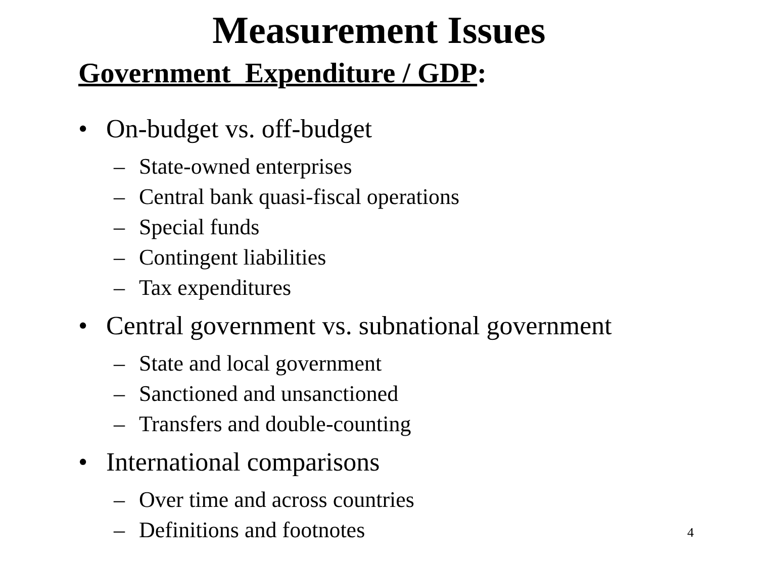Measurement Issues
Government Expenditure / GDP:
• On-budget vs. off-budget
– State-owned enterprises
– Central bank quasi-fiscal operations
– Special funds
– Contingent liabilities
– Tax expenditures
• Central government vs. subnational government
– State and local government
– Sanctioned and unsanctioned
– Transfers and double-counting
• International comparisons
– Over time and across countries
– Definitions and footnotes
4